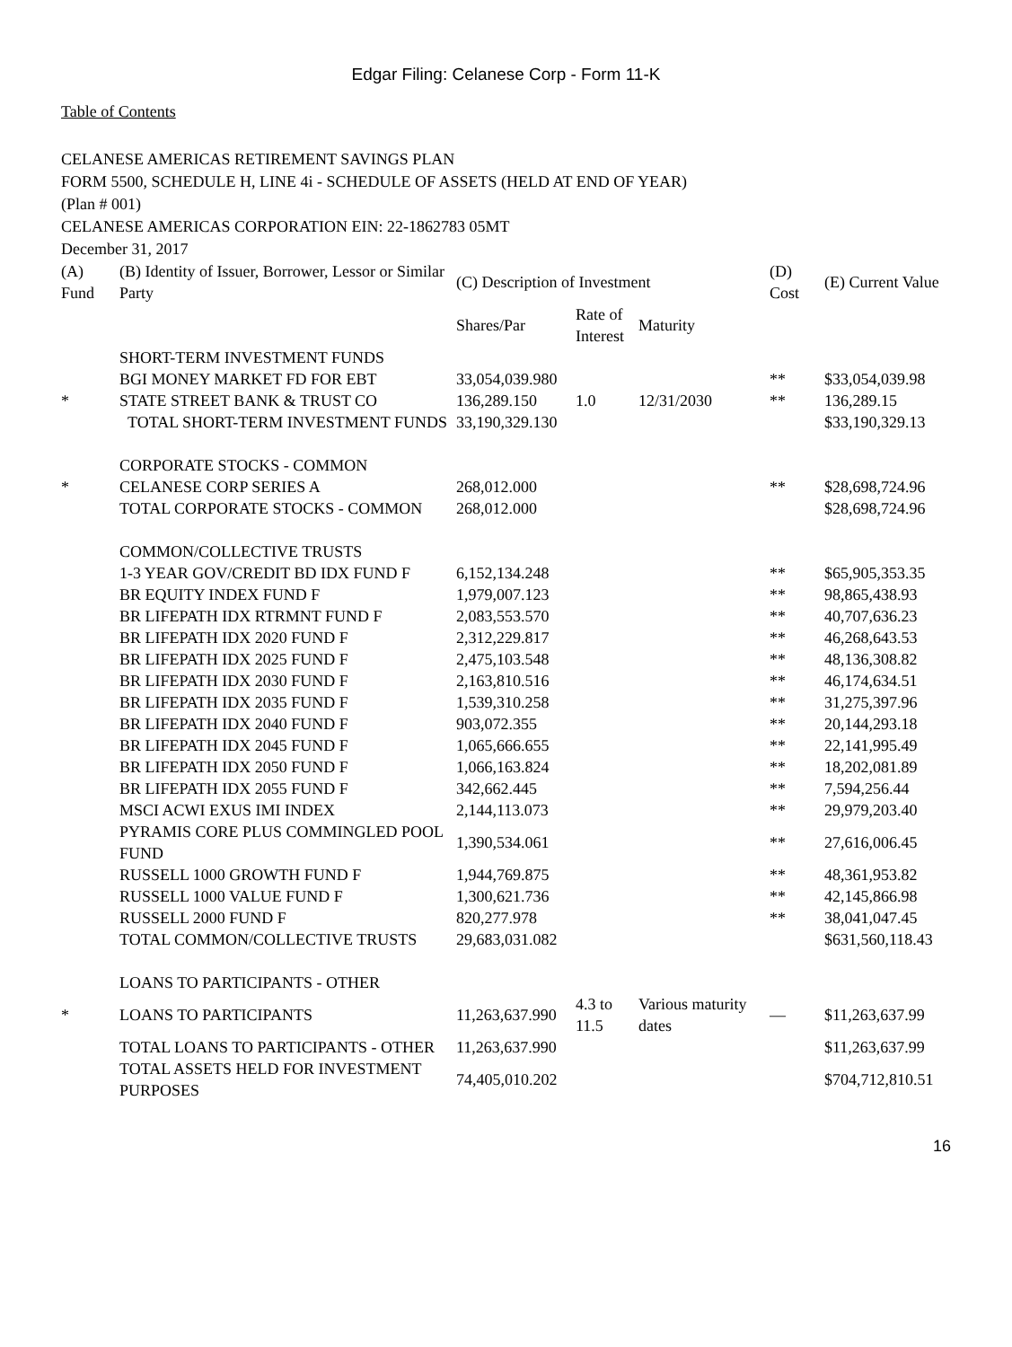Edgar Filing: Celanese Corp - Form 11-K
Table of Contents
CELANESE AMERICAS RETIREMENT SAVINGS PLAN
FORM 5500, SCHEDULE H, LINE 4i - SCHEDULE OF ASSETS (HELD AT END OF YEAR)
(Plan # 001)
CELANESE AMERICAS CORPORATION EIN: 22-1862783 05MT
December 31, 2017
| (A) Fund | (B) Identity of Issuer, Borrower, Lessor or Similar Party | (C) Description of Investment | | | (D) Cost | (E) Current Value |
| --- | --- | --- | --- | --- | --- | --- |
| | | Shares/Par | Rate of Interest | Maturity | | |
| | SHORT-TERM INVESTMENT FUNDS | | | | | |
| | BGI MONEY MARKET FD FOR EBT | 33,054,039.980 | | | ** | $33,054,039.98 |
| * | STATE STREET BANK & TRUST CO | 136,289.150 | 1.0 | 12/31/2030 | ** | 136,289.15 |
| | TOTAL SHORT-TERM INVESTMENT FUNDS | 33,190,329.130 | | | | $33,190,329.13 |
| | CORPORATE STOCKS - COMMON | | | | | |
| * | CELANESE CORP SERIES A | 268,012.000 | | | ** | $28,698,724.96 |
| | TOTAL CORPORATE STOCKS - COMMON | 268,012.000 | | | | $28,698,724.96 |
| | COMMON/COLLECTIVE TRUSTS | | | | | |
| | 1-3 YEAR GOV/CREDIT BD IDX FUND F | 6,152,134.248 | | | ** | $65,905,353.35 |
| | BR EQUITY INDEX FUND F | 1,979,007.123 | | | ** | 98,865,438.93 |
| | BR LIFEPATH IDX RTRMNT FUND F | 2,083,553.570 | | | ** | 40,707,636.23 |
| | BR LIFEPATH IDX 2020 FUND F | 2,312,229.817 | | | ** | 46,268,643.53 |
| | BR LIFEPATH IDX 2025 FUND F | 2,475,103.548 | | | ** | 48,136,308.82 |
| | BR LIFEPATH IDX 2030 FUND F | 2,163,810.516 | | | ** | 46,174,634.51 |
| | BR LIFEPATH IDX 2035 FUND F | 1,539,310.258 | | | ** | 31,275,397.96 |
| | BR LIFEPATH IDX 2040 FUND F | 903,072.355 | | | ** | 20,144,293.18 |
| | BR LIFEPATH IDX 2045 FUND F | 1,065,666.655 | | | ** | 22,141,995.49 |
| | BR LIFEPATH IDX 2050 FUND F | 1,066,163.824 | | | ** | 18,202,081.89 |
| | BR LIFEPATH IDX 2055 FUND F | 342,662.445 | | | ** | 7,594,256.44 |
| | MSCI ACWI EXUS IMI INDEX | 2,144,113.073 | | | ** | 29,979,203.40 |
| | PYRAMIS CORE PLUS COMMINGLED POOL FUND | 1,390,534.061 | | | ** | 27,616,006.45 |
| | RUSSELL 1000 GROWTH FUND F | 1,944,769.875 | | | ** | 48,361,953.82 |
| | RUSSELL 1000 VALUE FUND F | 1,300,621.736 | | | ** | 42,145,866.98 |
| | RUSSELL 2000 FUND F | 820,277.978 | | | ** | 38,041,047.45 |
| | TOTAL COMMON/COLLECTIVE TRUSTS | 29,683,031.082 | | | | $631,560,118.43 |
| | LOANS TO PARTICIPANTS - OTHER | | | | | |
| * | LOANS TO PARTICIPANTS | 11,263,637.990 | 4.3 to 11.5 | Various maturity dates | — | $11,263,637.99 |
| | TOTAL LOANS TO PARTICIPANTS - OTHER | 11,263,637.990 | | | | $11,263,637.99 |
| | TOTAL ASSETS HELD FOR INVESTMENT PURPOSES | 74,405,010.202 | | | | $704,712,810.51 |
16